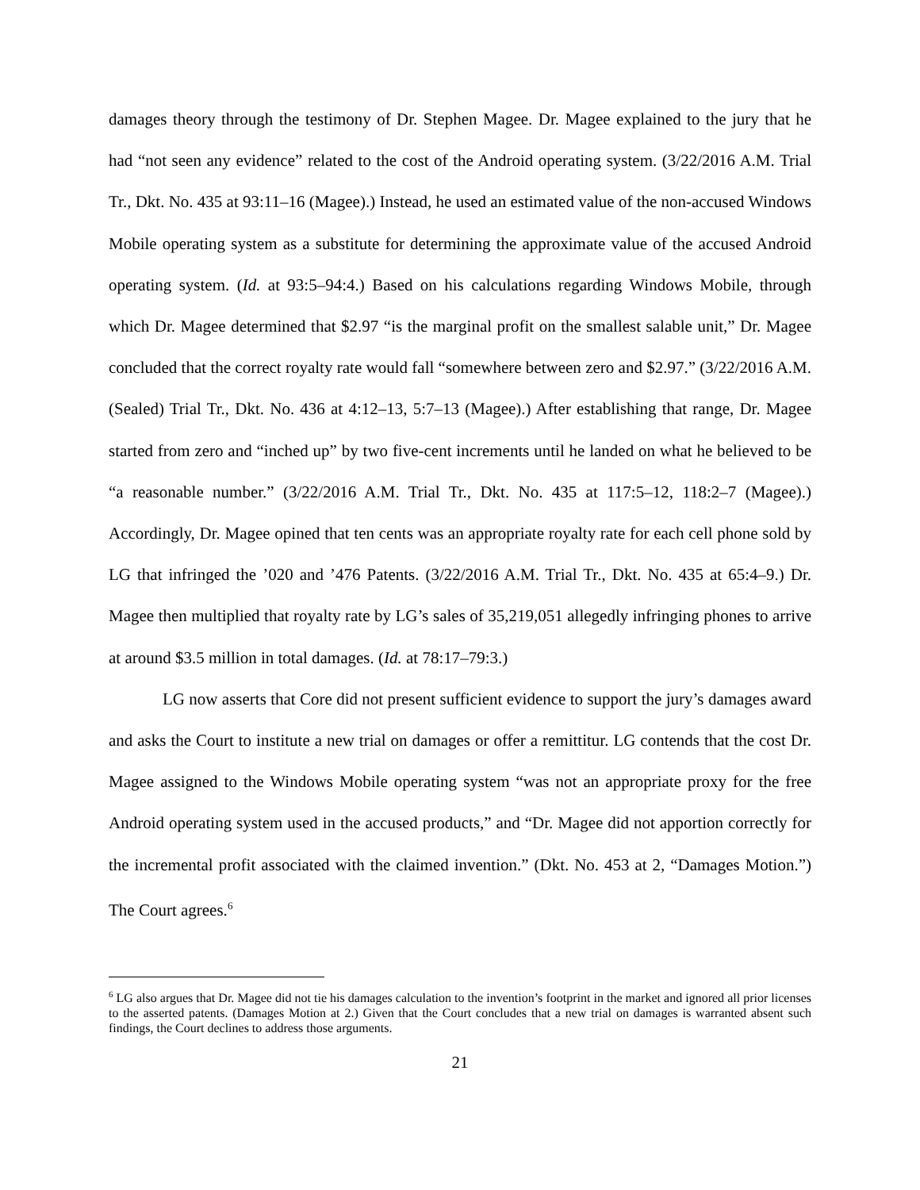damages theory through the testimony of Dr. Stephen Magee. Dr. Magee explained to the jury that he had “not seen any evidence” related to the cost of the Android operating system. (3/22/2016 A.M. Trial Tr., Dkt. No. 435 at 93:11–16 (Magee).) Instead, he used an estimated value of the non-accused Windows Mobile operating system as a substitute for determining the approximate value of the accused Android operating system. (Id. at 93:5–94:4.) Based on his calculations regarding Windows Mobile, through which Dr. Magee determined that $2.97 “is the marginal profit on the smallest salable unit,” Dr. Magee concluded that the correct royalty rate would fall “somewhere between zero and $2.97.” (3/22/2016 A.M. (Sealed) Trial Tr., Dkt. No. 436 at 4:12–13, 5:7–13 (Magee).) After establishing that range, Dr. Magee started from zero and “inched up” by two five-cent increments until he landed on what he believed to be “a reasonable number.” (3/22/2016 A.M. Trial Tr., Dkt. No. 435 at 117:5–12, 118:2–7 (Magee).) Accordingly, Dr. Magee opined that ten cents was an appropriate royalty rate for each cell phone sold by LG that infringed the ’020 and ’476 Patents. (3/22/2016 A.M. Trial Tr., Dkt. No. 435 at 65:4–9.) Dr. Magee then multiplied that royalty rate by LG’s sales of 35,219,051 allegedly infringing phones to arrive at around $3.5 million in total damages. (Id. at 78:17–79:3.)
LG now asserts that Core did not present sufficient evidence to support the jury’s damages award and asks the Court to institute a new trial on damages or offer a remittitur. LG contends that the cost Dr. Magee assigned to the Windows Mobile operating system “was not an appropriate proxy for the free Android operating system used in the accused products,” and “Dr. Magee did not apportion correctly for the incremental profit associated with the claimed invention.” (Dkt. No. 453 at 2, “Damages Motion.”) The Court agrees.<sup>6</sup>
<sup>6</sup> LG also argues that Dr. Magee did not tie his damages calculation to the invention’s footprint in the market and ignored all prior licenses to the asserted patents. (Damages Motion at 2.) Given that the Court concludes that a new trial on damages is warranted absent such findings, the Court declines to address those arguments.
21